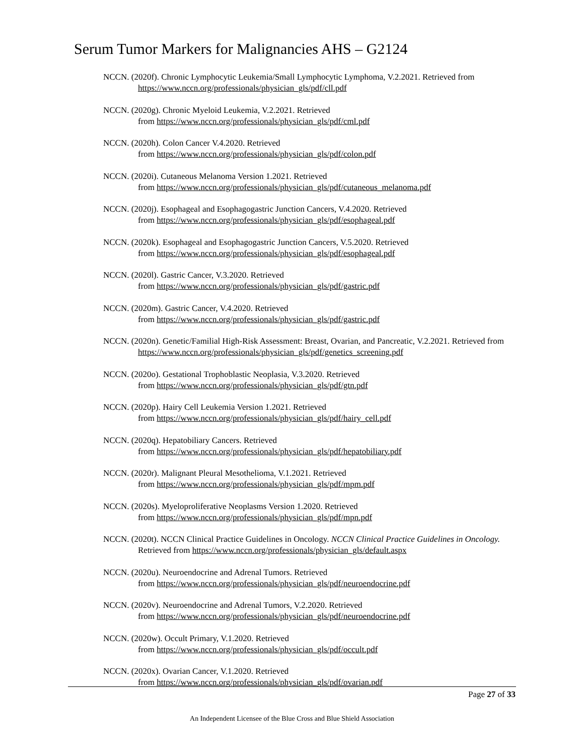Serum Tumor Markers for Malignancies AHS – G2124
NCCN. (2020f). Chronic Lymphocytic Leukemia/Small Lymphocytic Lymphoma, V.2.2021. Retrieved from https://www.nccn.org/professionals/physician_gls/pdf/cll.pdf
NCCN. (2020g). Chronic Myeloid Leukemia, V.2.2021. Retrieved
from https://www.nccn.org/professionals/physician_gls/pdf/cml.pdf
NCCN. (2020h). Colon Cancer V.4.2020. Retrieved
from https://www.nccn.org/professionals/physician_gls/pdf/colon.pdf
NCCN. (2020i). Cutaneous Melanoma Version 1.2021. Retrieved
from https://www.nccn.org/professionals/physician_gls/pdf/cutaneous_melanoma.pdf
NCCN. (2020j). Esophageal and Esophagogastric Junction Cancers, V.4.2020. Retrieved
from https://www.nccn.org/professionals/physician_gls/pdf/esophageal.pdf
NCCN. (2020k). Esophageal and Esophagogastric Junction Cancers, V.5.2020. Retrieved
from https://www.nccn.org/professionals/physician_gls/pdf/esophageal.pdf
NCCN. (2020l). Gastric Cancer, V.3.2020. Retrieved
from https://www.nccn.org/professionals/physician_gls/pdf/gastric.pdf
NCCN. (2020m). Gastric Cancer, V.4.2020. Retrieved
from https://www.nccn.org/professionals/physician_gls/pdf/gastric.pdf
NCCN. (2020n). Genetic/Familial High-Risk Assessment: Breast, Ovarian, and Pancreatic, V.2.2021. Retrieved from https://www.nccn.org/professionals/physician_gls/pdf/genetics_screening.pdf
NCCN. (2020o). Gestational Trophoblastic Neoplasia, V.3.2020. Retrieved
from https://www.nccn.org/professionals/physician_gls/pdf/gtn.pdf
NCCN. (2020p). Hairy Cell Leukemia Version 1.2021. Retrieved
from https://www.nccn.org/professionals/physician_gls/pdf/hairy_cell.pdf
NCCN. (2020q). Hepatobiliary Cancers. Retrieved
from https://www.nccn.org/professionals/physician_gls/pdf/hepatobiliary.pdf
NCCN. (2020r). Malignant Pleural Mesothelioma, V.1.2021. Retrieved
from https://www.nccn.org/professionals/physician_gls/pdf/mpm.pdf
NCCN. (2020s). Myeloproliferative Neoplasms Version 1.2020. Retrieved
from https://www.nccn.org/professionals/physician_gls/pdf/mpn.pdf
NCCN. (2020t). NCCN Clinical Practice Guidelines in Oncology. NCCN Clinical Practice Guidelines in Oncology. Retrieved from https://www.nccn.org/professionals/physician_gls/default.aspx
NCCN. (2020u). Neuroendocrine and Adrenal Tumors. Retrieved
from https://www.nccn.org/professionals/physician_gls/pdf/neuroendocrine.pdf
NCCN. (2020v). Neuroendocrine and Adrenal Tumors, V.2.2020. Retrieved
from https://www.nccn.org/professionals/physician_gls/pdf/neuroendocrine.pdf
NCCN. (2020w). Occult Primary, V.1.2020. Retrieved
from https://www.nccn.org/professionals/physician_gls/pdf/occult.pdf
NCCN. (2020x). Ovarian Cancer, V.1.2020. Retrieved
from https://www.nccn.org/professionals/physician_gls/pdf/ovarian.pdf
Page 27 of 33
An Independent Licensee of the Blue Cross and Blue Shield Association